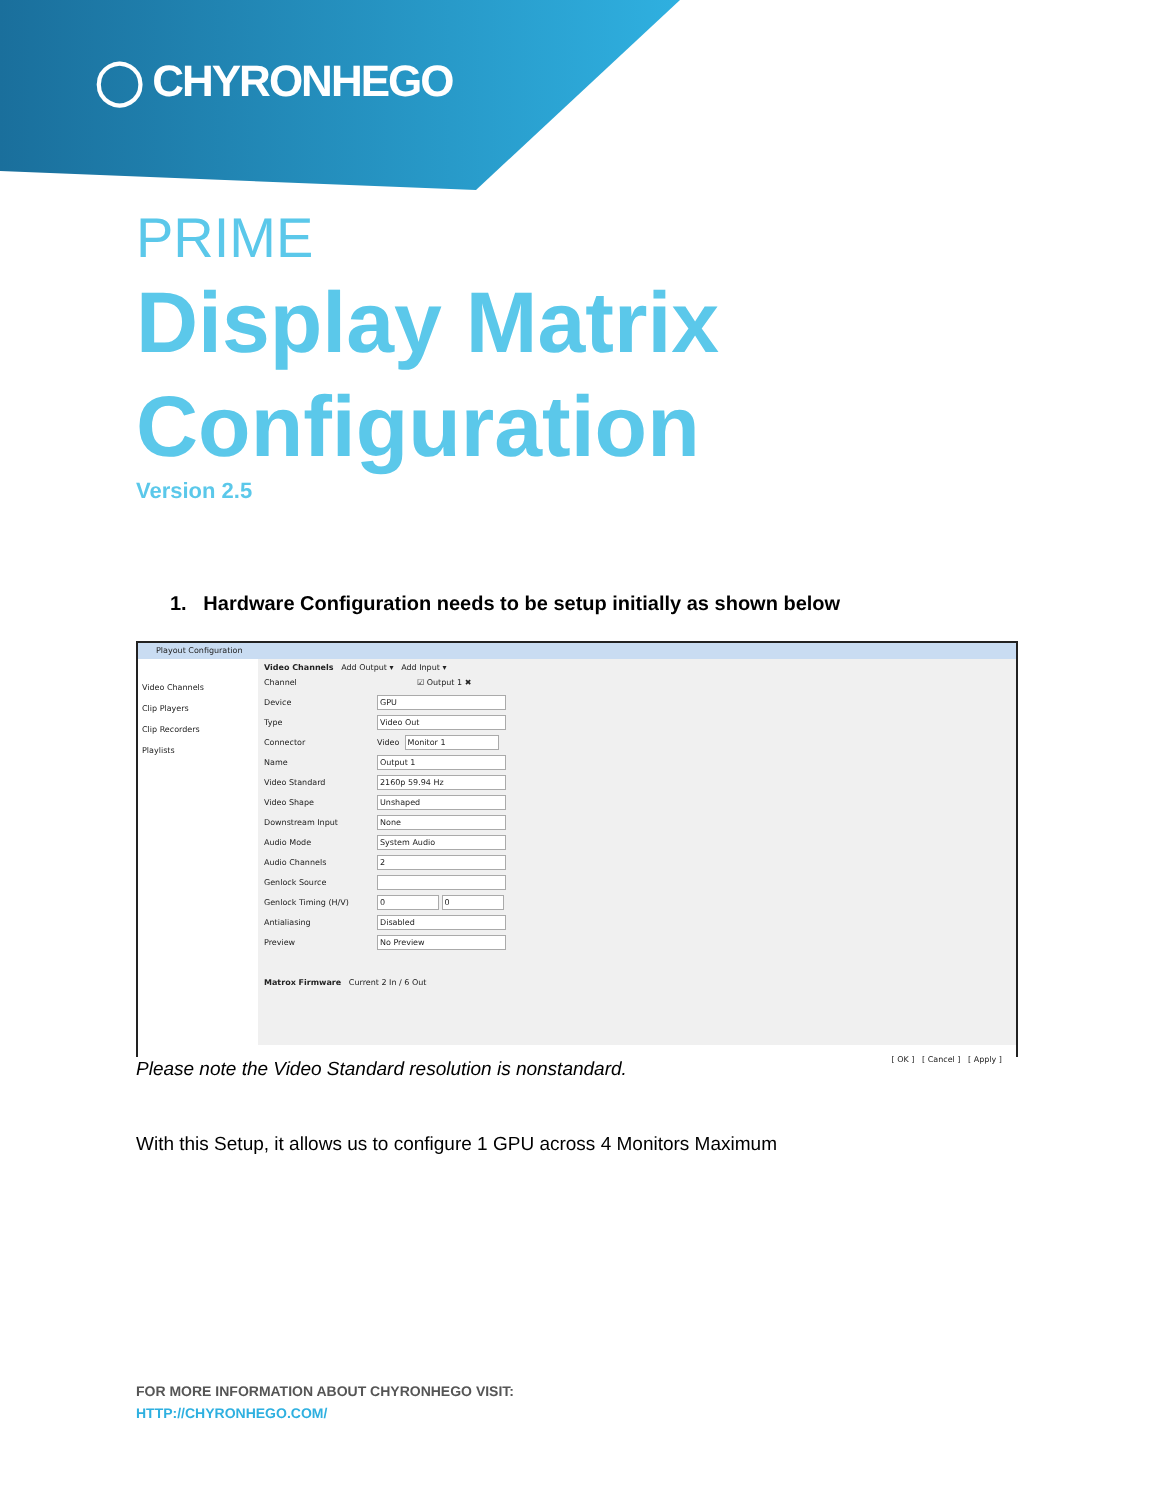◯ CHYRONHEGO
PRIME
Display Matrix
Configuration
Version 2.5
1. Hardware Configuration needs to be setup initially as shown below
Playout Configuration
Video Channels
Clip Players
Clip Recorders
Playlists
Video Channels Add Output ▾ Add Input ▾
Channel ☑ Output 1 ✖
Device GPU
Type Video Out
Connector Video Monitor 1
Name Output 1
Video Standard 2160p 59.94 Hz
Video Shape Unshaped
Downstream Input None
Audio Mode System Audio
Audio Channels 2
Genlock Source
Genlock Timing (H/V) 0 0
Antialiasing Disabled
Preview No Preview
Matrox Firmware Current 2 In / 6 Out
[ OK ] [ Cancel ] [ Apply ]
Please note the Video Standard resolution is nonstandard.
With this Setup, it allows us to configure 1 GPU across 4 Monitors Maximum
FOR MORE INFORMATION ABOUT CHYRONHEGO VISIT:
HTTP://CHYRONHEGO.COM/